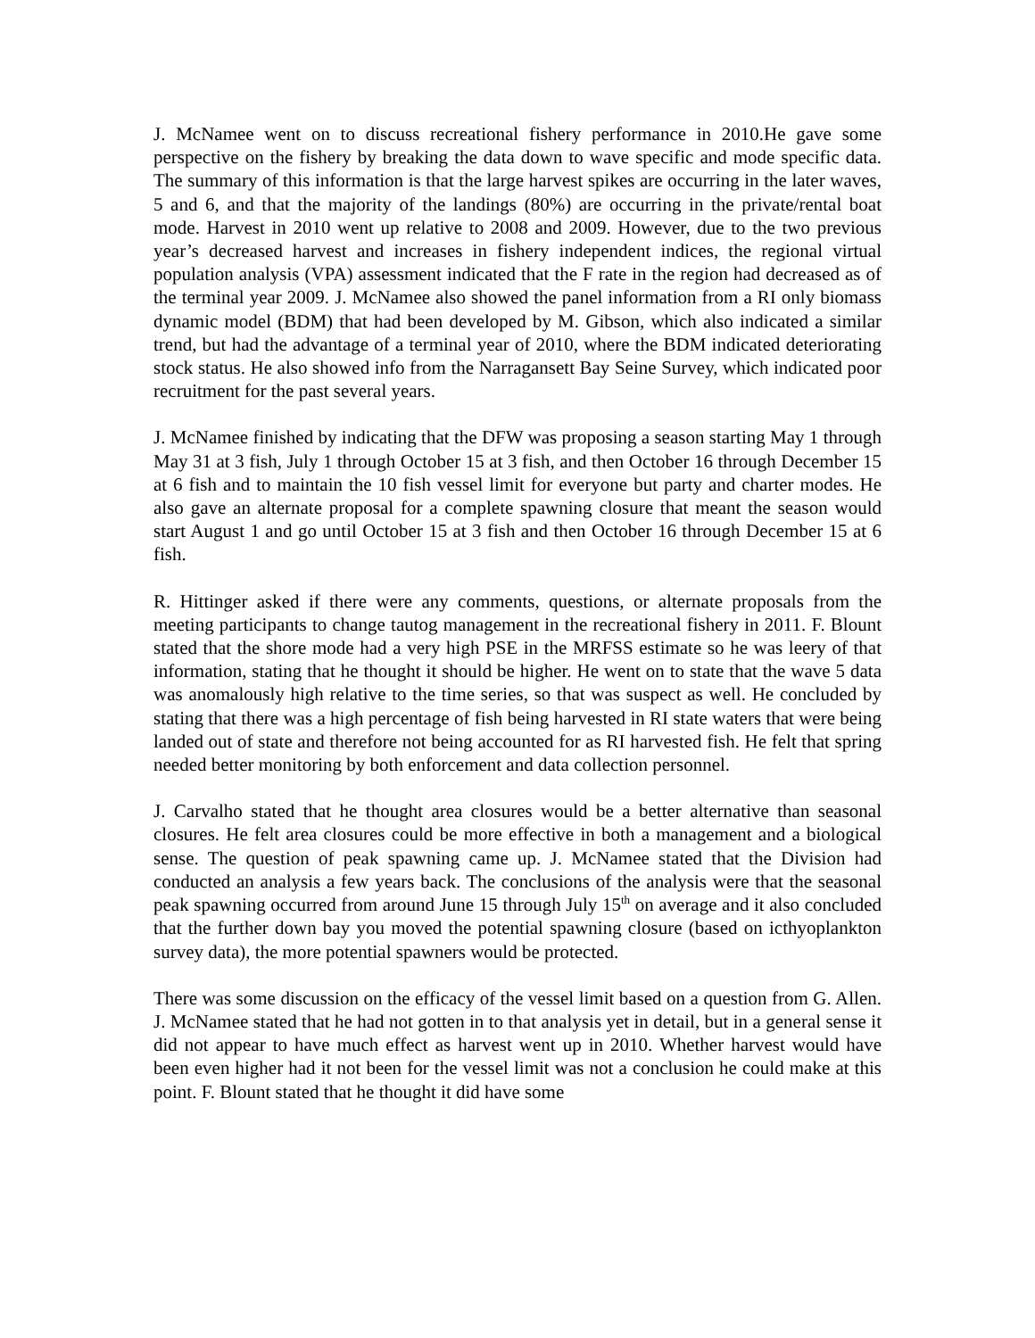J. McNamee went on to discuss recreational fishery performance in 2010.He gave some perspective on the fishery by breaking the data down to wave specific and mode specific data. The summary of this information is that the large harvest spikes are occurring in the later waves, 5 and 6, and that the majority of the landings (80%) are occurring in the private/rental boat mode. Harvest in 2010 went up relative to 2008 and 2009. However, due to the two previous year’s decreased harvest and increases in fishery independent indices, the regional virtual population analysis (VPA) assessment indicated that the F rate in the region had decreased as of the terminal year 2009. J. McNamee also showed the panel information from a RI only biomass dynamic model (BDM) that had been developed by M. Gibson, which also indicated a similar trend, but had the advantage of a terminal year of 2010, where the BDM indicated deteriorating stock status. He also showed info from the Narragansett Bay Seine Survey, which indicated poor recruitment for the past several years.
J. McNamee finished by indicating that the DFW was proposing a season starting May 1 through May 31 at 3 fish, July 1 through October 15 at 3 fish, and then October 16 through December 15 at 6 fish and to maintain the 10 fish vessel limit for everyone but party and charter modes. He also gave an alternate proposal for a complete spawning closure that meant the season would start August 1 and go until October 15 at 3 fish and then October 16 through December 15 at 6 fish.
R. Hittinger asked if there were any comments, questions, or alternate proposals from the meeting participants to change tautog management in the recreational fishery in 2011. F. Blount stated that the shore mode had a very high PSE in the MRFSS estimate so he was leery of that information, stating that he thought it should be higher. He went on to state that the wave 5 data was anomalously high relative to the time series, so that was suspect as well. He concluded by stating that there was a high percentage of fish being harvested in RI state waters that were being landed out of state and therefore not being accounted for as RI harvested fish. He felt that spring needed better monitoring by both enforcement and data collection personnel.
J. Carvalho stated that he thought area closures would be a better alternative than seasonal closures. He felt area closures could be more effective in both a management and a biological sense. The question of peak spawning came up. J. McNamee stated that the Division had conducted an analysis a few years back. The conclusions of the analysis were that the seasonal peak spawning occurred from around June 15 through July 15<sup>th</sup> on average and it also concluded that the further down bay you moved the potential spawning closure (based on icthyoplankton survey data), the more potential spawners would be protected.
There was some discussion on the efficacy of the vessel limit based on a question from G. Allen. J. McNamee stated that he had not gotten in to that analysis yet in detail, but in a general sense it did not appear to have much effect as harvest went up in 2010. Whether harvest would have been even higher had it not been for the vessel limit was not a conclusion he could make at this point. F. Blount stated that he thought it did have some